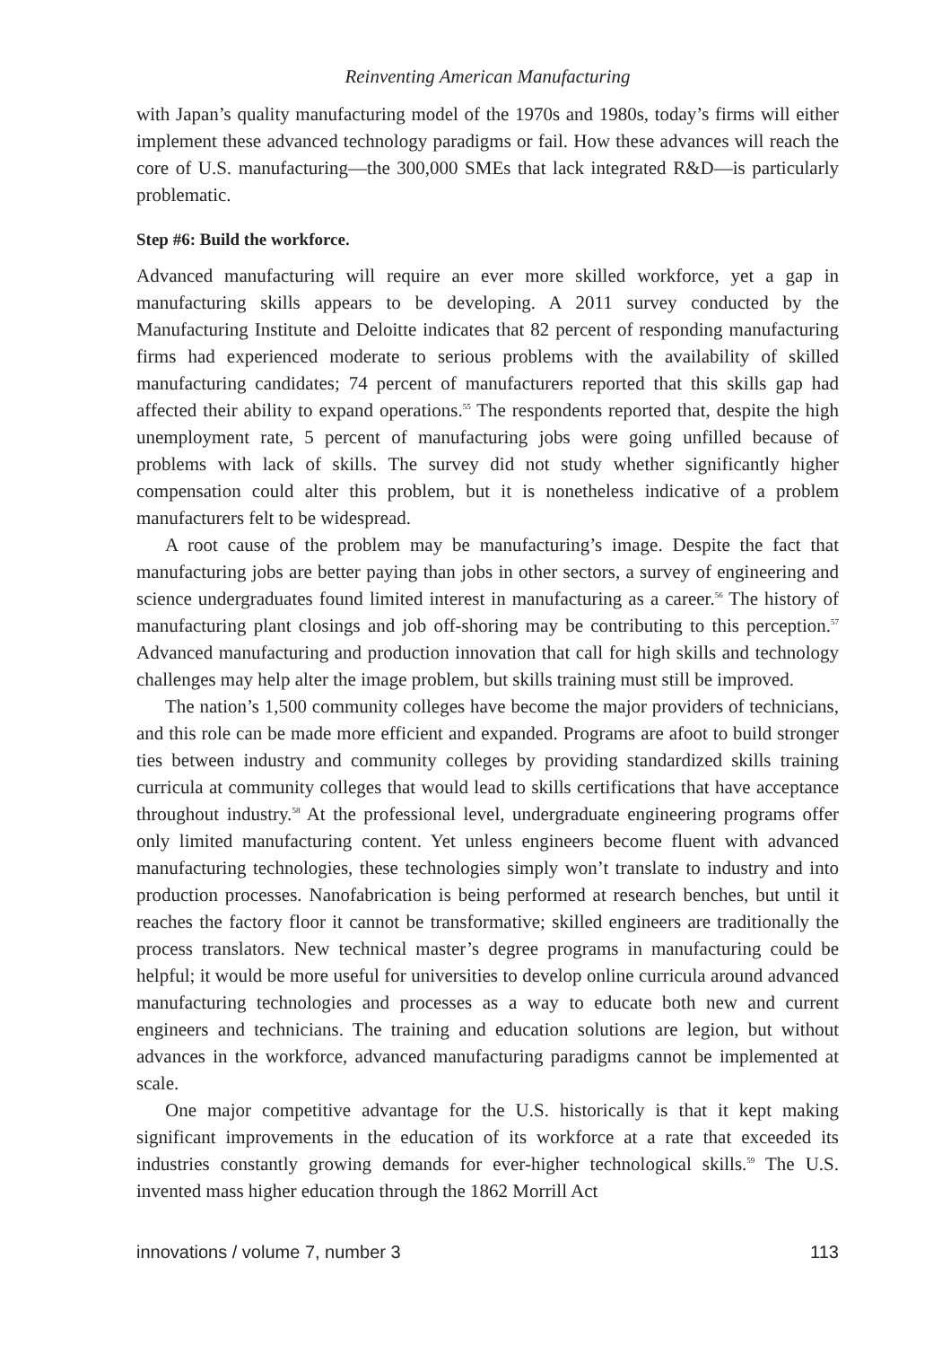Reinventing American Manufacturing
with Japan’s quality manufacturing model of the 1970s and 1980s, today’s firms will either implement these advanced technology paradigms or fail. How these advances will reach the core of U.S. manufacturing—the 300,000 SMEs that lack integrated R&D—is particularly problematic.
Step #6: Build the workforce.
Advanced manufacturing will require an ever more skilled workforce, yet a gap in manufacturing skills appears to be developing. A 2011 survey conducted by the Manufacturing Institute and Deloitte indicates that 82 percent of responding manufacturing firms had experienced moderate to serious problems with the availability of skilled manufacturing candidates; 74 percent of manufacturers reported that this skills gap had affected their ability to expand operations.<sup>55</sup> The respondents reported that, despite the high unemployment rate, 5 percent of manufacturing jobs were going unfilled because of problems with lack of skills. The survey did not study whether significantly higher compensation could alter this problem, but it is nonetheless indicative of a problem manufacturers felt to be widespread.
A root cause of the problem may be manufacturing’s image. Despite the fact that manufacturing jobs are better paying than jobs in other sectors, a survey of engineering and science undergraduates found limited interest in manufacturing as a career.<sup>56</sup> The history of manufacturing plant closings and job off-shoring may be contributing to this perception.<sup>57</sup> Advanced manufacturing and production innovation that call for high skills and technology challenges may help alter the image problem, but skills training must still be improved.
The nation’s 1,500 community colleges have become the major providers of technicians, and this role can be made more efficient and expanded. Programs are afoot to build stronger ties between industry and community colleges by providing standardized skills training curricula at community colleges that would lead to skills certifications that have acceptance throughout industry.<sup>58</sup> At the professional level, undergraduate engineering programs offer only limited manufacturing content. Yet unless engineers become fluent with advanced manufacturing technologies, these technologies simply won’t translate to industry and into production processes. Nanofabrication is being performed at research benches, but until it reaches the factory floor it cannot be transformative; skilled engineers are traditionally the process translators. New technical master’s degree programs in manufacturing could be helpful; it would be more useful for universities to develop online curricula around advanced manufacturing technologies and processes as a way to educate both new and current engineers and technicians. The training and education solutions are legion, but without advances in the workforce, advanced manufacturing paradigms cannot be implemented at scale.
One major competitive advantage for the U.S. historically is that it kept making significant improvements in the education of its workforce at a rate that exceeded its industries constantly growing demands for ever-higher technological skills.<sup>59</sup> The U.S. invented mass higher education through the 1862 Morrill Act
innovations / volume 7, number 3 113